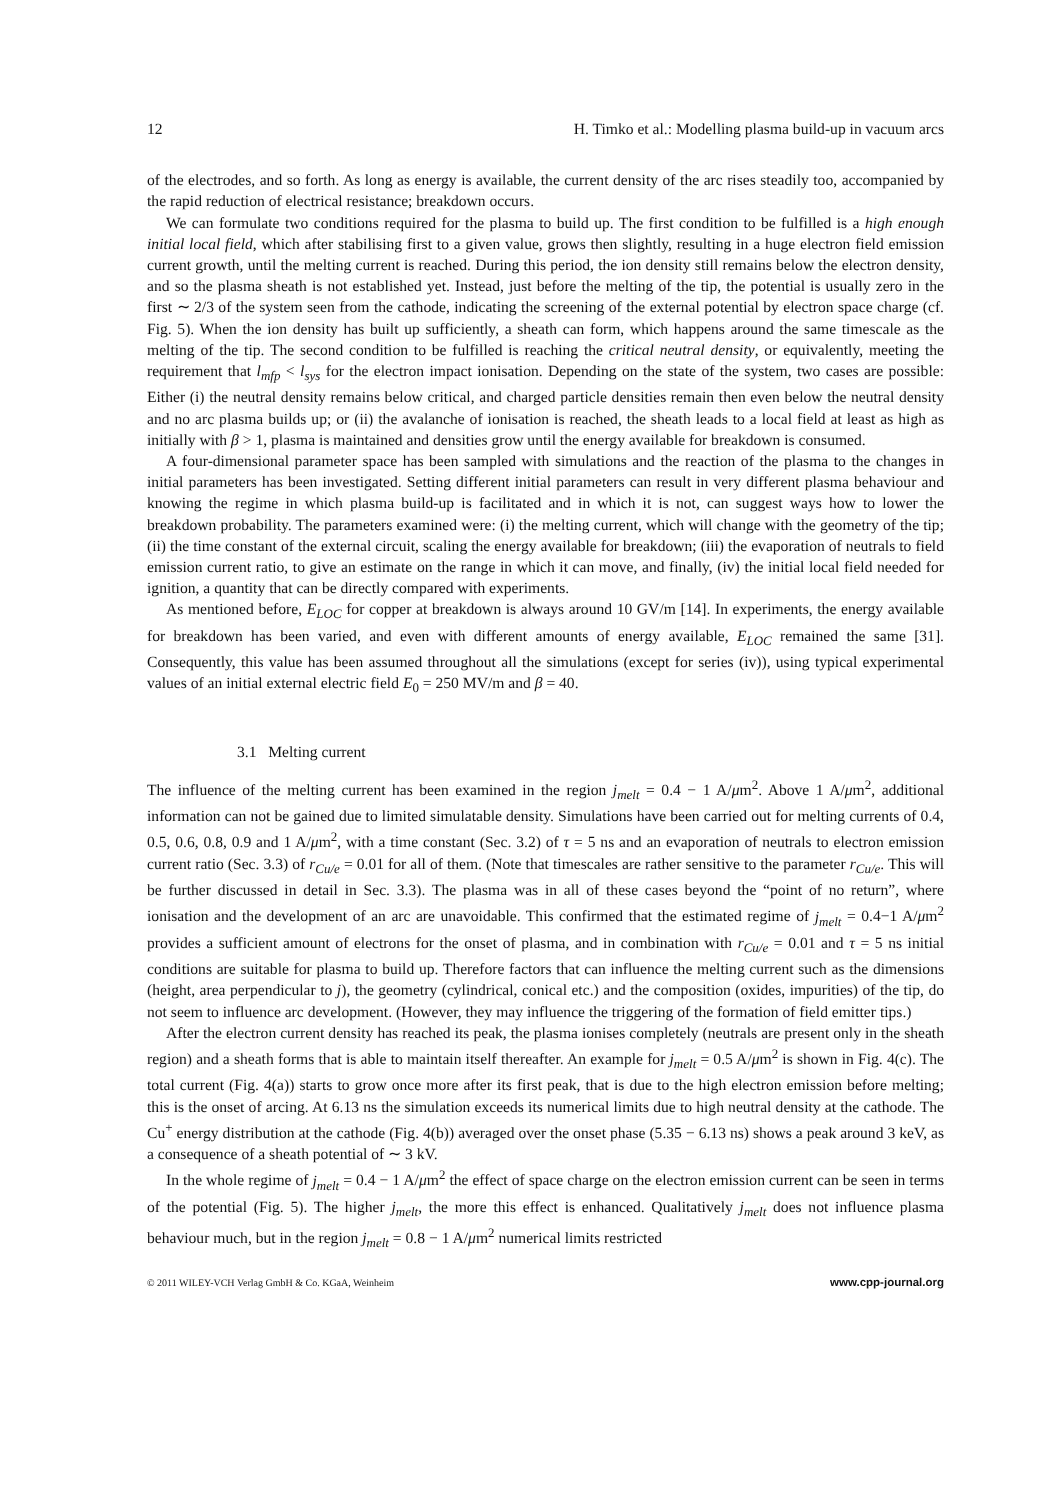12 H. Timko et al.: Modelling plasma build-up in vacuum arcs
of the electrodes, and so forth. As long as energy is available, the current density of the arc rises steadily too, accompanied by the rapid reduction of electrical resistance; breakdown occurs.
We can formulate two conditions required for the plasma to build up. The first condition to be fulfilled is a high enough initial local field, which after stabilising first to a given value, grows then slightly, resulting in a huge electron field emission current growth, until the melting current is reached. During this period, the ion density still remains below the electron density, and so the plasma sheath is not established yet. Instead, just before the melting of the tip, the potential is usually zero in the first ∼ 2/3 of the system seen from the cathode, indicating the screening of the external potential by electron space charge (cf. Fig. 5). When the ion density has built up sufficiently, a sheath can form, which happens around the same timescale as the melting of the tip. The second condition to be fulfilled is reaching the critical neutral density, or equivalently, meeting the requirement that l<sub>mfp</sub> < l<sub>sys</sub> for the electron impact ionisation. Depending on the state of the system, two cases are possible: Either (i) the neutral density remains below critical, and charged particle densities remain then even below the neutral density and no arc plasma builds up; or (ii) the avalanche of ionisation is reached, the sheath leads to a local field at least as high as initially with β > 1, plasma is maintained and densities grow until the energy available for breakdown is consumed.
A four-dimensional parameter space has been sampled with simulations and the reaction of the plasma to the changes in initial parameters has been investigated. Setting different initial parameters can result in very different plasma behaviour and knowing the regime in which plasma build-up is facilitated and in which it is not, can suggest ways how to lower the breakdown probability. The parameters examined were: (i) the melting current, which will change with the geometry of the tip; (ii) the time constant of the external circuit, scaling the energy available for breakdown; (iii) the evaporation of neutrals to field emission current ratio, to give an estimate on the range in which it can move, and finally, (iv) the initial local field needed for ignition, a quantity that can be directly compared with experiments.
As mentioned before, E<sub>LOC</sub> for copper at breakdown is always around 10 GV/m [14]. In experiments, the energy available for breakdown has been varied, and even with different amounts of energy available, E<sub>LOC</sub> remained the same [31]. Consequently, this value has been assumed throughout all the simulations (except for series (iv)), using typical experimental values of an initial external electric field E<sub>0</sub> = 250 MV/m and β = 40.
3.1 Melting current
The influence of the melting current has been examined in the region j<sub>melt</sub> = 0.4 − 1 A/μm<sup>2</sup>. Above 1 A/μm<sup>2</sup>, additional information can not be gained due to limited simulatable density. Simulations have been carried out for melting currents of 0.4, 0.5, 0.6, 0.8, 0.9 and 1 A/μm<sup>2</sup>, with a time constant (Sec. 3.2) of τ = 5 ns and an evaporation of neutrals to electron emission current ratio (Sec. 3.3) of r<sub>Cu/e</sub> = 0.01 for all of them. (Note that timescales are rather sensitive to the parameter r<sub>Cu/e</sub>. This will be further discussed in detail in Sec. 3.3). The plasma was in all of these cases beyond the “point of no return”, where ionisation and the development of an arc are unavoidable. This confirmed that the estimated regime of j<sub>melt</sub> = 0.4−1 A/μm<sup>2</sup> provides a sufficient amount of electrons for the onset of plasma, and in combination with r<sub>Cu/e</sub> = 0.01 and τ = 5 ns initial conditions are suitable for plasma to build up. Therefore factors that can influence the melting current such as the dimensions (height, area perpendicular to j), the geometry (cylindrical, conical etc.) and the composition (oxides, impurities) of the tip, do not seem to influence arc development. (However, they may influence the triggering of the formation of field emitter tips.)
After the electron current density has reached its peak, the plasma ionises completely (neutrals are present only in the sheath region) and a sheath forms that is able to maintain itself thereafter. An example for j<sub>melt</sub> = 0.5 A/μm<sup>2</sup> is shown in Fig. 4(c). The total current (Fig. 4(a)) starts to grow once more after its first peak, that is due to the high electron emission before melting; this is the onset of arcing. At 6.13 ns the simulation exceeds its numerical limits due to high neutral density at the cathode. The Cu<sup>+</sup> energy distribution at the cathode (Fig. 4(b)) averaged over the onset phase (5.35 − 6.13 ns) shows a peak around 3 keV, as a consequence of a sheath potential of ∼ 3 kV.
In the whole regime of j<sub>melt</sub> = 0.4 − 1 A/μm<sup>2</sup> the effect of space charge on the electron emission current can be seen in terms of the potential (Fig. 5). The higher j<sub>melt</sub>, the more this effect is enhanced. Qualitatively j<sub>melt</sub> does not influence plasma behaviour much, but in the region j<sub>melt</sub> = 0.8 − 1 A/μm<sup>2</sup> numerical limits restricted
© 2011 WILEY-VCH Verlag GmbH & Co. KGaA, Weinheim www.cpp-journal.org